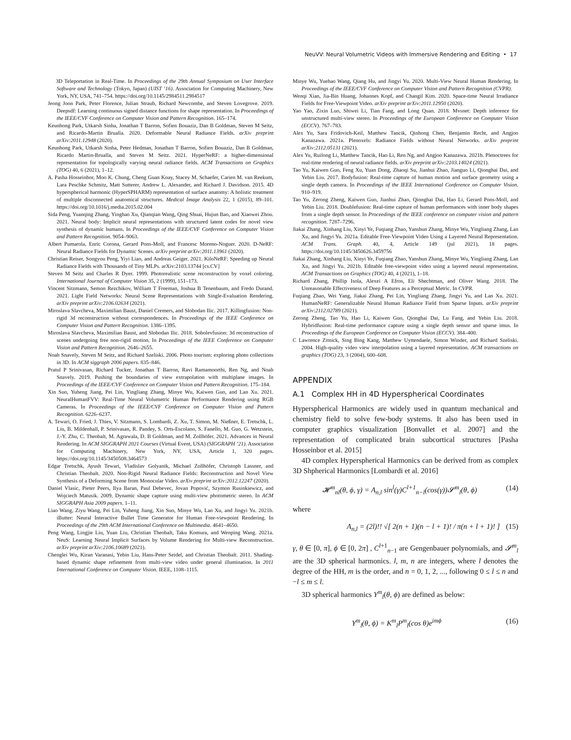NeuVV: Neural Volumetric Videos with Immersive Rendering and Editing • 17
3D Teleportation in Real-Time. In Proceedings of the 29th Annual Symposium on User Interface Software and Technology (Tokyo, Japan) (UIST ’16). Association for Computing Machinery, New York, NY, USA, 741–754. https://doi.org/10.1145/2984511.2984517
Jeong Joon Park, Peter Florence, Julian Straub, Richard Newcombe, and Steven Lovegrove. 2019. Deepsdf: Learning continuous signed distance functions for shape representation. In Proceedings of the IEEE/CVF Conference on Computer Vision and Pattern Recognition. 165–174.
Keunhong Park, Utkarsh Sinha, Jonathan T Barron, Sofien Bouaziz, Dan B Goldman, Steven M Seitz, and Ricardo-Martin Brualla. 2020. Deformable Neural Radiance Fields. arXiv preprint arXiv:2011.12948 (2020).
Keunhong Park, Utkarsh Sinha, Peter Hedman, Jonathan T Barron, Sofien Bouaziz, Dan B Goldman, Ricardo Martin-Brualla, and Steven M Seitz. 2021. HyperNeRF: a higher-dimensional representation for topologically varying neural radiance fields. ACM Transactions on Graphics (TOG) 40, 6 (2021), 1–12.
A. Pasha Hosseinbor, Moo K. Chung, Cheng Guan Koay, Stacey M. Schaefer, Carien M. van Reekum, Lara Peschke Schmitz, Matt Sutterer, Andrew L. Alexander, and Richard J. Davidson. 2015. 4D hyperspherical harmonic (HyperSPHARM) representation of surface anatomy: A holistic treatment of multiple disconnected anatomical structures. Medical Image Analysis 22, 1 (2015), 89–101. https://doi.org/10.1016/j.media.2015.02.004
Sida Peng, Yuanqing Zhang, Yinghao Xu, Qianqian Wang, Qing Shuai, Hujun Bao, and Xiaowei Zhou. 2021. Neural body: Implicit neural representations with structured latent codes for novel view synthesis of dynamic humans. In Proceedings of the IEEE/CVF Conference on Computer Vision and Pattern Recognition. 9054–9063.
Albert Pumarola, Enric Corona, Gerard Pons-Moll, and Francesc Moreno-Noguer. 2020. D-NeRF: Neural Radiance Fields for Dynamic Scenes. arXiv preprint arXiv:2011.13961 (2020).
Christian Reiser, Songyou Peng, Yiyi Liao, and Andreas Geiger. 2021. KiloNeRF: Speeding up Neural Radiance Fields with Thousands of Tiny MLPs. arXiv:2103.13744 [cs.CV]
Steven M Seitz and Charles R Dyer. 1999. Photorealistic scene reconstruction by voxel coloring. International Journal of Computer Vision 35, 2 (1999), 151–173.
Vincent Sitzmann, Semon Rezchikov, William T Freeman, Joshua B Tenenbaum, and Fredo Durand. 2021. Light Field Networks: Neural Scene Representations with Single-Evaluation Rendering. arXiv preprint arXiv:2106.02634 (2021).
Miroslava Slavcheva, Maximilian Baust, Daniel Cremers, and Slobodan Ilic. 2017. Killingfusion: Non-rigid 3d reconstruction without correspondences. In Proceedings of the IEEE Conference on Computer Vision and Pattern Recognition. 1386–1395.
Miroslava Slavcheva, Maximilian Baust, and Slobodan Ilic. 2018. Sobolevfusion: 3d reconstruction of scenes undergoing free non-rigid motion. In Proceedings of the IEEE Conference on Computer Vision and Pattern Recognition. 2646–2655.
Noah Snavely, Steven M Seitz, and Richard Szeliski. 2006. Photo tourism: exploring photo collections in 3D. In ACM siggraph 2006 papers. 835–846.
Pratul P Srinivasan, Richard Tucker, Jonathan T Barron, Ravi Ramamoorthi, Ren Ng, and Noah Snavely. 2019. Pushing the boundaries of view extrapolation with multiplane images. In Proceedings of the IEEE/CVF Conference on Computer Vision and Pattern Recognition. 175–184.
Xin Suo, Yuheng Jiang, Pei Lin, Yingliang Zhang, Minye Wu, Kaiwen Guo, and Lan Xu. 2021. NeuralHumanFVV: Real-Time Neural Volumetric Human Performance Rendering using RGB Cameras. In Proceedings of the IEEE/CVF Conference on Computer Vision and Pattern Recognition. 6226–6237.
A. Tewari, O. Fried, J. Thies, V. Sitzmann, S. Lombardi, Z. Xu, T. Simon, M. Nießner, E. Tretschk, L. Liu, B. Mildenhall, P. Srinivasan, R. Pandey, S. Orts-Escolano, S. Fanello, M. Guo, G. Wetzstein, J.-Y. Zhu, C. Theobalt, M. Agrawala, D. B Goldman, and M. Zollhöfer. 2021. Advances in Neural Rendering. In ACM SIGGRAPH 2021 Courses (Virtual Event, USA) (SIGGRAPH ’21). Association for Computing Machinery, New York, NY, USA, Article 1, 320 pages. https://doi.org/10.1145/3450508.3464573
Edgar Tretschk, Ayush Tewari, Vladislav Golyanik, Michael Zollhöfer, Christoph Lassner, and Christian Theobalt. 2020. Non-Rigid Neural Radiance Fields: Reconstruction and Novel View Synthesis of a Deforming Scene from Monocular Video. arXiv preprint arXiv:2012.12247 (2020).
Daniel Vlasic, Pieter Peers, Ilya Baran, Paul Debevec, Jovan Popović, Szymon Rusinkiewicz, and Wojciech Matusik. 2009. Dynamic shape capture using multi-view photometric stereo. In ACM SIGGRAPH Asia 2009 papers. 1–11.
Liao Wang, Ziyu Wang, Pei Lin, Yuheng Jiang, Xin Suo, Minye Wu, Lan Xu, and Jingyi Yu. 2021b. iButter: Neural Interactive Bullet Time Generator for Human Free-viewpoint Rendering. In Proceedings of the 29th ACM International Conference on Multimedia. 4641–4650.
Peng Wang, Lingjie Liu, Yuan Liu, Christian Theobalt, Taku Komura, and Wenping Wang. 2021a. NeuS: Learning Neural Implicit Surfaces by Volume Rendering for Multi-view Reconstruction. arXiv preprint arXiv:2106.10689 (2021).
Chenglei Wu, Kiran Varanasi, Yebin Liu, Hans-Peter Seidel, and Christian Theobalt. 2011. Shading-based dynamic shape refinement from multi-view video under general illumination. In 2011 International Conference on Computer Vision. IEEE, 1108–1115.
Minye Wu, Yuehao Wang, Qiang Hu, and Jingyi Yu. 2020. Multi-View Neural Human Rendering. In Proceedings of the IEEE/CVF Conference on Computer Vision and Pattern Recognition (CVPR).
Wenqi Xian, Jia-Bin Huang, Johannes Kopf, and Changil Kim. 2020. Space-time Neural Irradiance Fields for Free-Viewpoint Video. arXiv preprint arXiv:2011.12950 (2020).
Yao Yao, Zixin Luo, Shiwei Li, Tian Fang, and Long Quan. 2018. Mvsnet: Depth inference for unstructured multi-view stereo. In Proceedings of the European Conference on Computer Vision (ECCV). 767–783.
Alex Yu, Sara Fridovich-Keil, Matthew Tancik, Qinhong Chen, Benjamin Recht, and Angjoo Kanazawa. 2021a. Plenoxels: Radiance Fields without Neural Networks. arXiv preprint arXiv:2112.05131 (2021).
Alex Yu, Ruilong Li, Matthew Tancik, Hao Li, Ren Ng, and Angjoo Kanazawa. 2021b. Plenoctrees for real-time rendering of neural radiance fields. arXiv preprint arXiv:2103.14024 (2021).
Tao Yu, Kaiwen Guo, Feng Xu, Yuan Dong, Zhaoqi Su, Jianhui Zhao, Jianguo Li, Qionghai Dai, and Yebin Liu. 2017. Bodyfusion: Real-time capture of human motion and surface geometry using a single depth camera. In Proceedings of the IEEE International Conference on Computer Vision. 910–919.
Tao Yu, Zerong Zheng, Kaiwen Guo, Jianhui Zhao, Qionghai Dai, Hao Li, Gerard Pons-Moll, and Yebin Liu. 2018. Doublefusion: Real-time capture of human performances with inner body shapes from a single depth sensor. In Proceedings of the IEEE conference on computer vision and pattern recognition. 7287–7296.
Jiakai Zhang, Xinhang Liu, Xinyi Ye, Fuqiang Zhao, Yanshun Zhang, Minye Wu, Yingliang Zhang, Lan Xu, and Jingyi Yu. 2021a. Editable Free-Viewpoint Video Using a Layered Neural Representation. ACM Trans. Graph. 40, 4, Article 149 (jul 2021), 18 pages. https://doi.org/10.1145/3450626.3459756
Jiakai Zhang, Xinhang Liu, Xinyi Ye, Fuqiang Zhao, Yanshun Zhang, Minye Wu, Yingliang Zhang, Lan Xu, and Jingyi Yu. 2021b. Editable free-viewpoint video using a layered neural representation. ACM Transactions on Graphics (TOG) 40, 4 (2021), 1–18.
Richard Zhang, Phillip Isola, Alexei A Efros, Eli Shechtman, and Oliver Wang. 2018. The Unreasonable Effectiveness of Deep Features as a Perceptual Metric. In CVPR.
Fuqiang Zhao, Wei Yang, Jiakai Zhang, Pei Lin, Yingliang Zhang, Jingyi Yu, and Lan Xu. 2021. HumanNeRF: Generalizable Neural Human Radiance Field from Sparse Inputs. arXiv preprint arXiv:2112.02789 (2021).
Zerong Zheng, Tao Yu, Hao Li, Kaiwen Guo, Qionghai Dai, Lu Fang, and Yebin Liu. 2018. Hybridfusion: Real-time performance capture using a single depth sensor and sparse imus. In Proceedings of the European Conference on Computer Vision (ECCV). 384–400.
C Lawrence Zitnick, Sing Bing Kang, Matthew Uyttendaele, Simon Winder, and Richard Szeliski. 2004. High-quality video view interpolation using a layered representation. ACM transactions on graphics (TOG) 23, 3 (2004), 600–608.
APPENDIX
A.1 Complex HH in 4D Hyperspherical Coordinates
Hyperspherical Harmonics are widely used in quantum mechanical and chemistry field to solve few-body systems. It also has been used in computer graphics visualization [Bonvallet et al. 2007] and the representation of complicated brain subcortical structures [Pasha Hosseinbor et al. 2015]
4D complex Hyperspherical Harmonics can be derived from as complex 3D Shpherical Harmonics [Lombardi et al. 2016]
𝓗<sup>m</sup><sub>nl</sub>(θ, ϕ, γ) = A<sub>n,l</sub> sin<sup>l</sup>(γ)C<sup>l+1</sup><sub>n−l</sub>(cos(γ))𝓢<sup>m</sup><sub>l</sub>(θ, ϕ) (14)
where
A<sub>n,l</sub> = (2l)!! √[ 2(n + 1)(n − l + 1)! / π(n + l + 1)! ] (15)
γ, θ ∈ [0, π], ϕ ∈ [0, 2π] , C<sup>l+1</sup><sub>n−1</sub> are Gengenbauer polynomials, and 𝓢<sup>m</sup><sub>l</sub> are the 3D spherical harmonics. l, m, n are integers, where l denotes the degree of the HH, m is the order, and n = 0, 1, 2, ..., following 0 ≤ l ≤ n and −l ≤ m ≤ l.
3D spherical harmonics Y<sup>m</sup><sub>l</sub>(θ, ϕ) are defined as below:
Y<sup>m</sup><sub>l</sub>(θ, ϕ) = K<sup>m</sup><sub>l</sub>P<sup>m</sup><sub>l</sub>(cos θ)e<sup>imϕ</sup> (16)